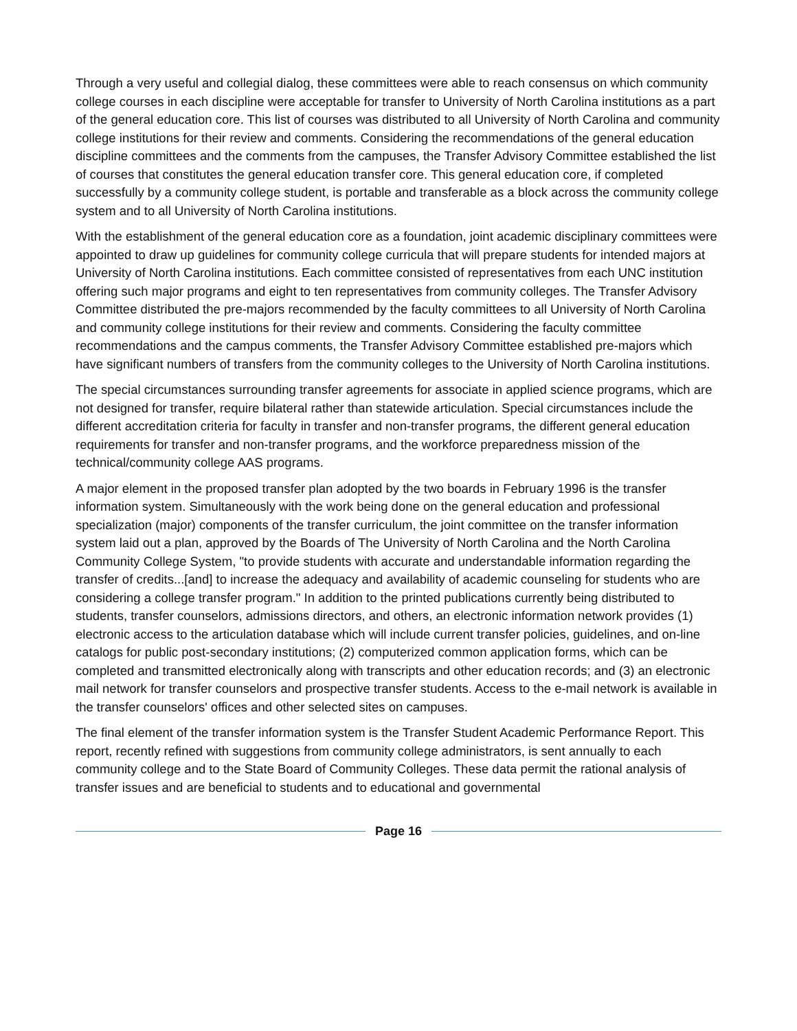Through a very useful and collegial dialog, these committees were able to reach consensus on which community college courses in each discipline were acceptable for transfer to University of North Carolina institutions as a part of the general education core. This list of courses was distributed to all University of North Carolina and community college institutions for their review and comments. Considering the recommendations of the general education discipline committees and the comments from the campuses, the Transfer Advisory Committee established the list of courses that constitutes the general education transfer core. This general education core, if completed successfully by a community college student, is portable and transferable as a block across the community college system and to all University of North Carolina institutions.
With the establishment of the general education core as a foundation, joint academic disciplinary committees were appointed to draw up guidelines for community college curricula that will prepare students for intended majors at University of North Carolina institutions. Each committee consisted of representatives from each UNC institution offering such major programs and eight to ten representatives from community colleges. The Transfer Advisory Committee distributed the pre-majors recommended by the faculty committees to all University of North Carolina and community college institutions for their review and comments. Considering the faculty committee recommendations and the campus comments, the Transfer Advisory Committee established pre-majors which have significant numbers of transfers from the community colleges to the University of North Carolina institutions.
The special circumstances surrounding transfer agreements for associate in applied science programs, which are not designed for transfer, require bilateral rather than statewide articulation. Special circumstances include the different accreditation criteria for faculty in transfer and non-transfer programs, the different general education requirements for transfer and non-transfer programs, and the workforce preparedness mission of the technical/community college AAS programs.
A major element in the proposed transfer plan adopted by the two boards in February 1996 is the transfer information system. Simultaneously with the work being done on the general education and professional specialization (major) components of the transfer curriculum, the joint committee on the transfer information system laid out a plan, approved by the Boards of The University of North Carolina and the North Carolina Community College System, "to provide students with accurate and understandable information regarding the transfer of credits...[and] to increase the adequacy and availability of academic counseling for students who are considering a college transfer program." In addition to the printed publications currently being distributed to students, transfer counselors, admissions directors, and others, an electronic information network provides (1) electronic access to the articulation database which will include current transfer policies, guidelines, and on-line catalogs for public post-secondary institutions; (2) computerized common application forms, which can be completed and transmitted electronically along with transcripts and other education records; and (3) an electronic mail network for transfer counselors and prospective transfer students. Access to the e-mail network is available in the transfer counselors' offices and other selected sites on campuses.
The final element of the transfer information system is the Transfer Student Academic Performance Report. This report, recently refined with suggestions from community college administrators, is sent annually to each community college and to the State Board of Community Colleges. These data permit the rational analysis of transfer issues and are beneficial to students and to educational and governmental
Page 16